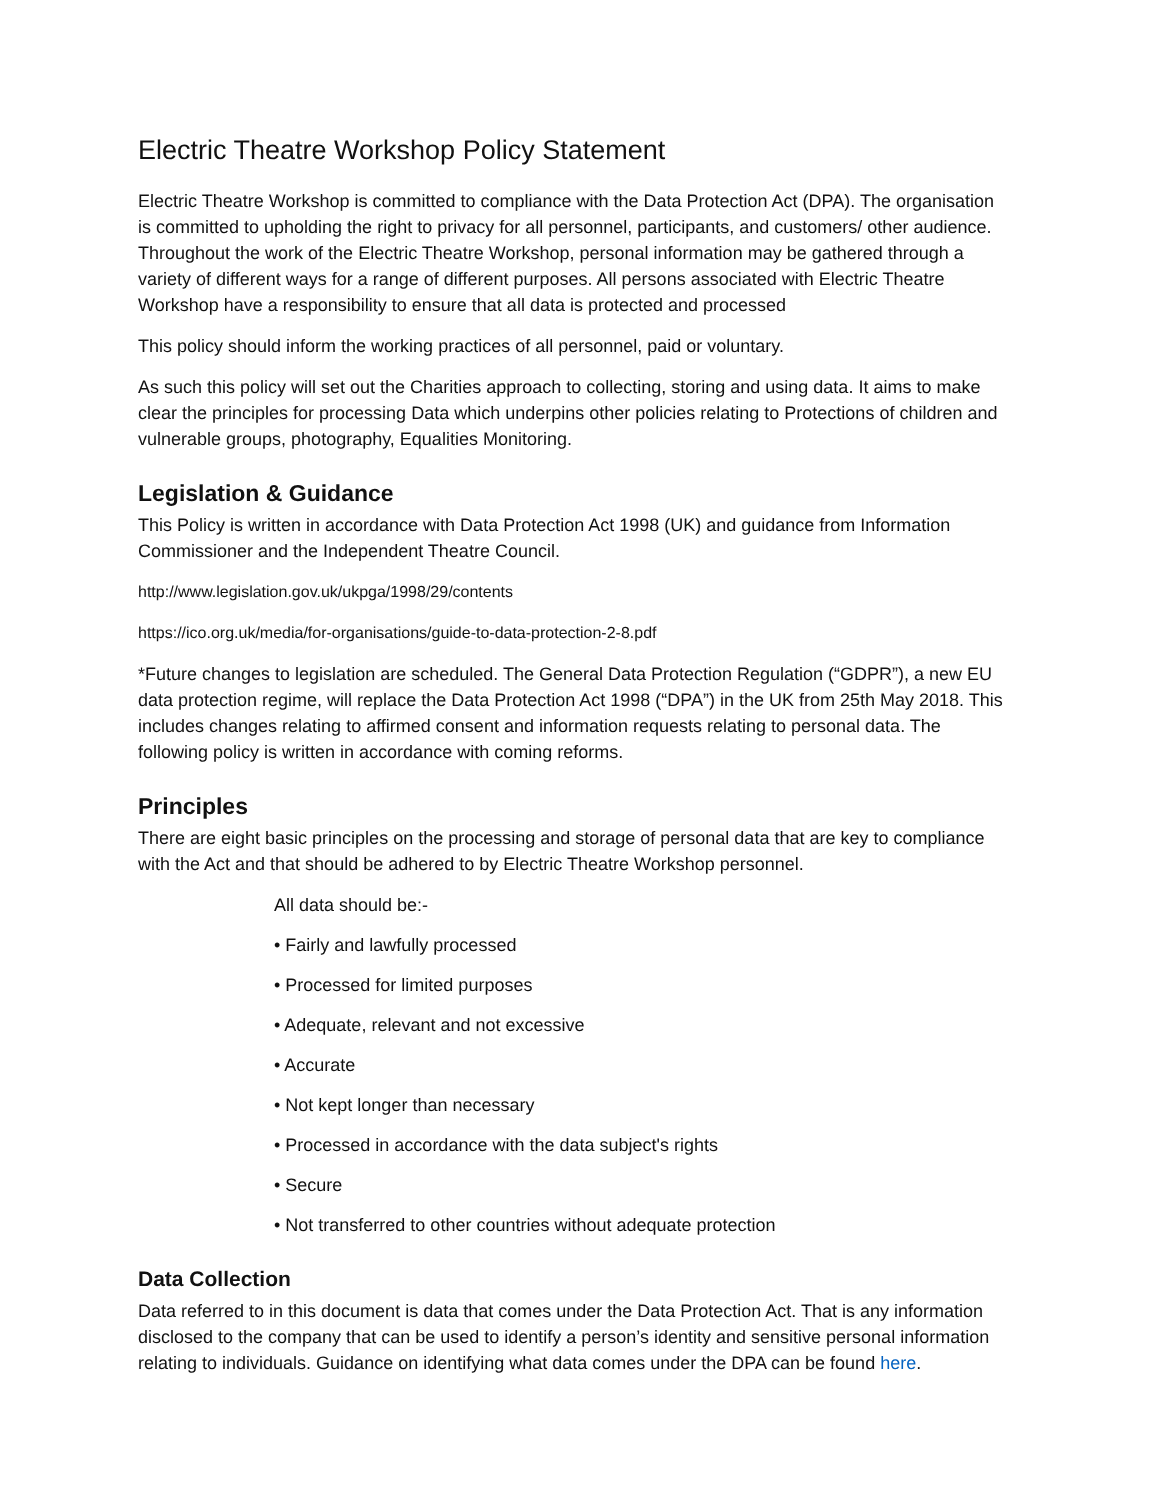Electric Theatre Workshop Policy Statement
Electric Theatre Workshop is committed to compliance with the Data Protection Act (DPA). The organisation is committed to upholding the right to privacy for all personnel, participants, and customers/ other audience. Throughout the work of the Electric Theatre Workshop, personal information may be gathered through a variety of different ways for a range of different purposes. All persons associated with Electric Theatre Workshop have a responsibility to ensure that all data is protected and processed
This policy should inform the working practices of all personnel, paid or voluntary.
As such this policy will set out the Charities approach to collecting, storing and using data. It aims to make clear the principles for processing Data which underpins other policies relating to Protections of children and vulnerable groups, photography, Equalities Monitoring.
Legislation & Guidance
This Policy is written in accordance with Data Protection Act 1998 (UK) and guidance from Information Commissioner and the Independent Theatre Council.
http://www.legislation.gov.uk/ukpga/1998/29/contents
https://ico.org.uk/media/for-organisations/guide-to-data-protection-2-8.pdf
*Future changes to legislation are scheduled. The General Data Protection Regulation (“GDPR”), a new EU data protection regime, will replace the Data Protection Act 1998 (“DPA”) in the UK from 25th May 2018. This includes changes relating to affirmed consent and information requests relating to personal data. The following policy is written in accordance with coming reforms.
Principles
There are eight basic principles on the processing and storage of personal data that are key to compliance with the Act and that should be adhered to by Electric Theatre Workshop personnel.
All data should be:-
• Fairly and lawfully processed
• Processed for limited purposes
• Adequate, relevant and not excessive
• Accurate
• Not kept longer than necessary
• Processed in accordance with the data subject's rights
• Secure
• Not transferred to other countries without adequate protection
Data Collection
Data referred to in this document is data that comes under the Data Protection Act. That is any information disclosed to the company that can be used to identify a person’s identity and sensitive personal information relating to individuals. Guidance on identifying what data comes under the DPA can be found here.